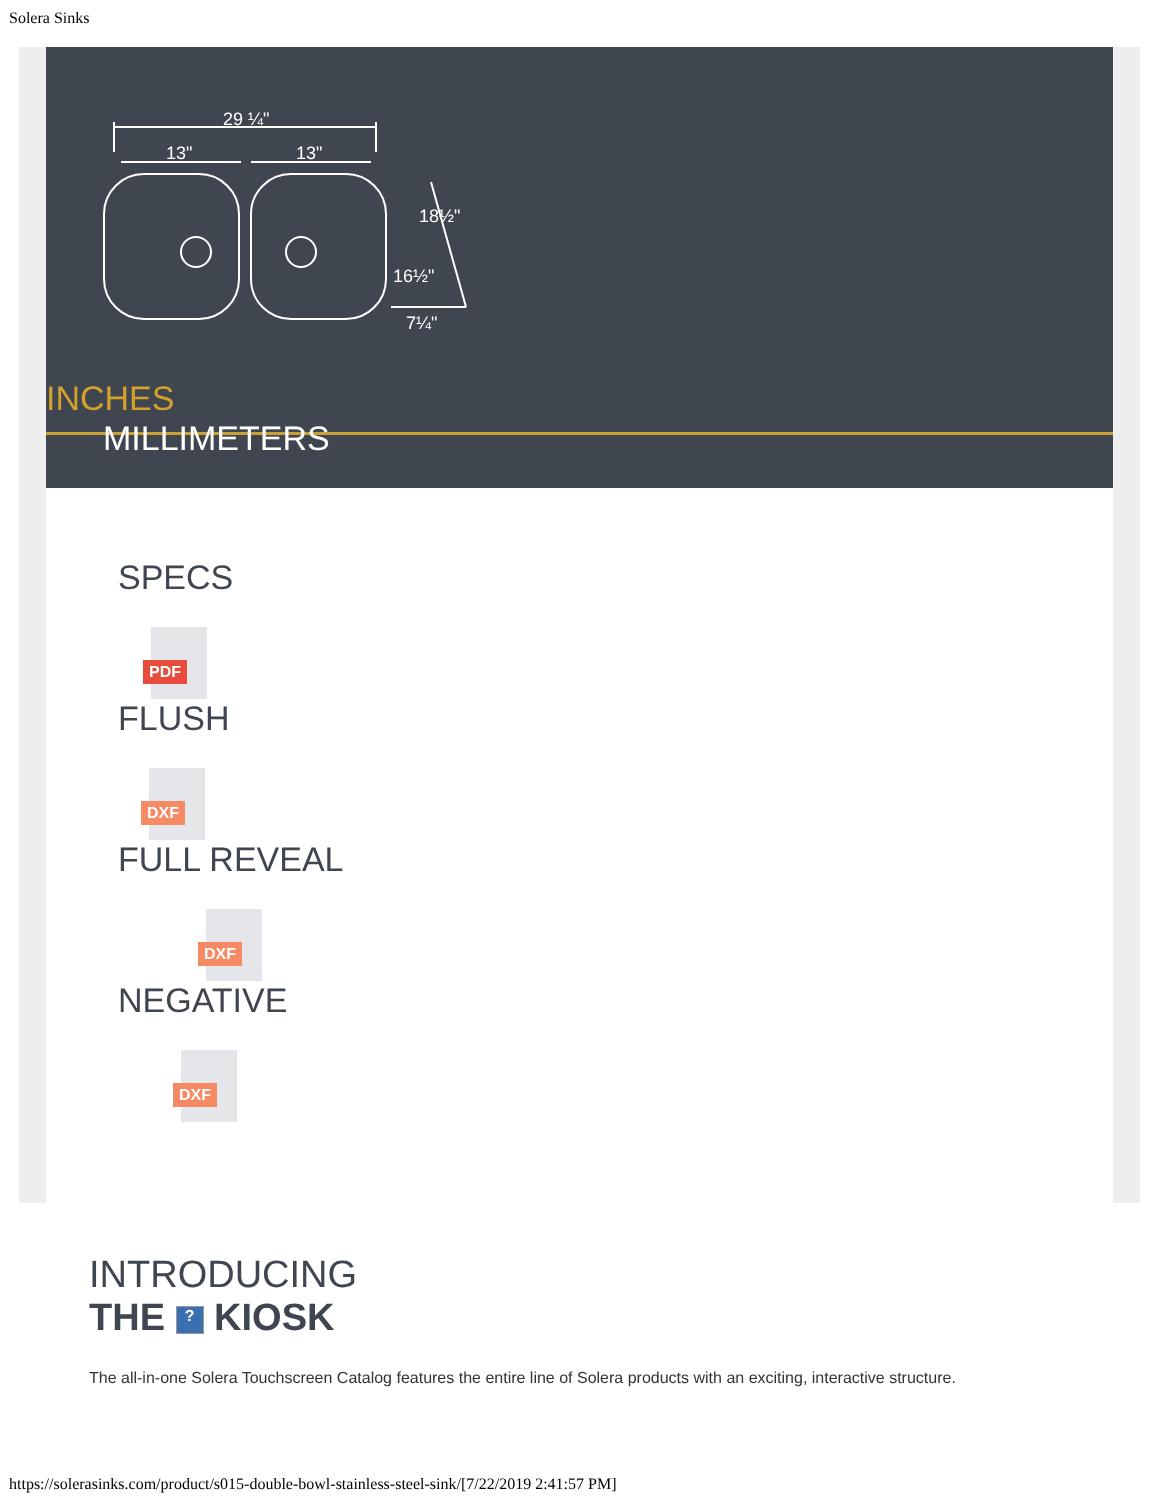Solera Sinks
29 ¼"
13"
13"
18½"
16½"
7¼"
INCHES
MILLIMETERS
SPECS
PDF
FLUSH
DXF
FULL REVEAL
DXF
NEGATIVE
DXF
INTRODUCING
THE ? KIOSK
The all-in-one Solera Touchscreen Catalog features the entire line of Solera products with an exciting, interactive structure.
https://solerasinks.com/product/s015-double-bowl-stainless-steel-sink/[7/22/2019 2:41:57 PM]